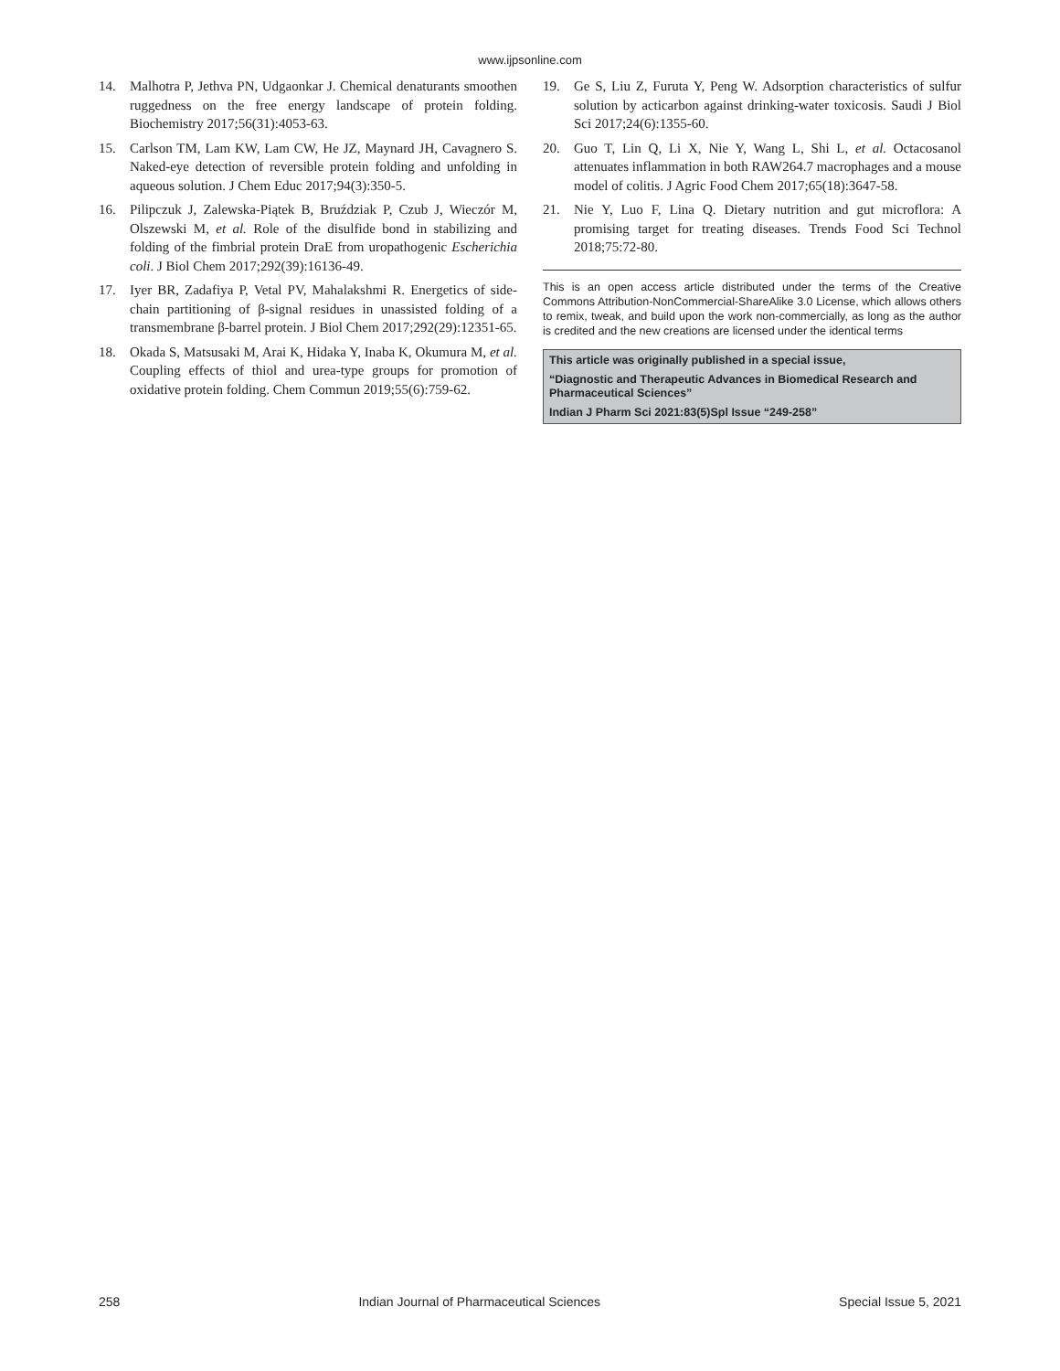www.ijpsonline.com
14. Malhotra P, Jethva PN, Udgaonkar J. Chemical denaturants smoothen ruggedness on the free energy landscape of protein folding. Biochemistry 2017;56(31):4053-63.
15. Carlson TM, Lam KW, Lam CW, He JZ, Maynard JH, Cavagnero S. Naked-eye detection of reversible protein folding and unfolding in aqueous solution. J Chem Educ 2017;94(3):350-5.
16. Pilipczuk J, Zalewska-Piątek B, Bruździak P, Czub J, Wieczór M, Olszewski M, et al. Role of the disulfide bond in stabilizing and folding of the fimbrial protein DraE from uropathogenic Escherichia coli. J Biol Chem 2017;292(39):16136-49.
17. Iyer BR, Zadafiya P, Vetal PV, Mahalakshmi R. Energetics of side-chain partitioning of β-signal residues in unassisted folding of a transmembrane β-barrel protein. J Biol Chem 2017;292(29):12351-65.
18. Okada S, Matsusaki M, Arai K, Hidaka Y, Inaba K, Okumura M, et al. Coupling effects of thiol and urea-type groups for promotion of oxidative protein folding. Chem Commun 2019;55(6):759-62.
19. Ge S, Liu Z, Furuta Y, Peng W. Adsorption characteristics of sulfur solution by acticarbon against drinking-water toxicosis. Saudi J Biol Sci 2017;24(6):1355-60.
20. Guo T, Lin Q, Li X, Nie Y, Wang L, Shi L, et al. Octacosanol attenuates inflammation in both RAW264.7 macrophages and a mouse model of colitis. J Agric Food Chem 2017;65(18):3647-58.
21. Nie Y, Luo F, Lina Q. Dietary nutrition and gut microflora: A promising target for treating diseases. Trends Food Sci Technol 2018;75:72-80.
This is an open access article distributed under the terms of the Creative Commons Attribution-NonCommercial-ShareAlike 3.0 License, which allows others to remix, tweak, and build upon the work non-commercially, as long as the author is credited and the new creations are licensed under the identical terms
This article was originally published in a special issue,
“Diagnostic and Therapeutic Advances in Biomedical Research and Pharmaceutical Sciences”
Indian J Pharm Sci 2021:83(5)Spl Issue “249-258”
258 Indian Journal of Pharmaceutical Sciences Special Issue 5, 2021